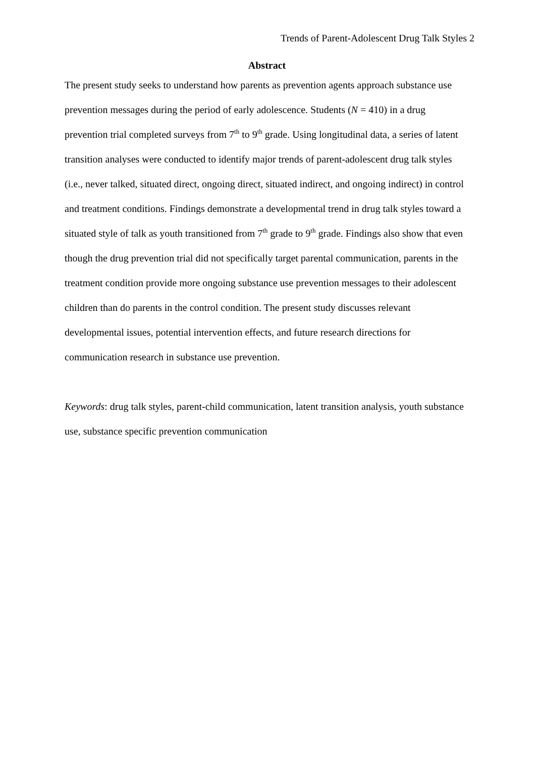Trends of Parent-Adolescent Drug Talk Styles 2
Abstract
The present study seeks to understand how parents as prevention agents approach substance use prevention messages during the period of early adolescence. Students (N = 410) in a drug prevention trial completed surveys from 7<sup>th</sup> to 9<sup>th</sup> grade. Using longitudinal data, a series of latent transition analyses were conducted to identify major trends of parent-adolescent drug talk styles (i.e., never talked, situated direct, ongoing direct, situated indirect, and ongoing indirect) in control and treatment conditions. Findings demonstrate a developmental trend in drug talk styles toward a situated style of talk as youth transitioned from 7<sup>th</sup> grade to 9<sup>th</sup> grade. Findings also show that even though the drug prevention trial did not specifically target parental communication, parents in the treatment condition provide more ongoing substance use prevention messages to their adolescent children than do parents in the control condition. The present study discusses relevant developmental issues, potential intervention effects, and future research directions for communication research in substance use prevention.
Keywords: drug talk styles, parent-child communication, latent transition analysis, youth substance use, substance specific prevention communication